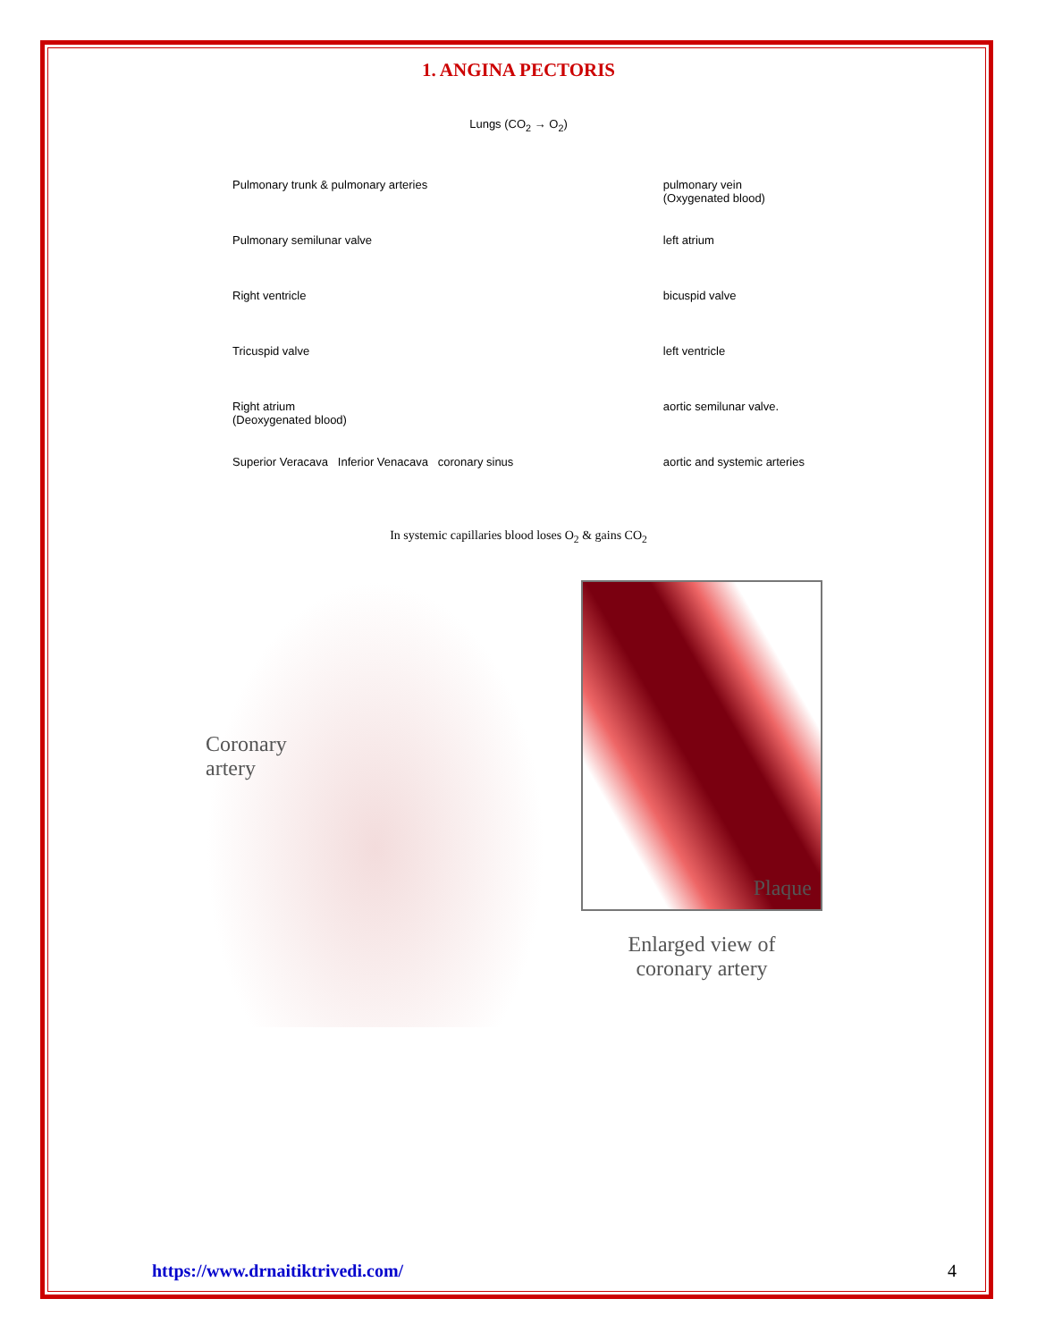1. ANGINA PECTORIS
Lungs (CO<sub>2</sub> → O<sub>2</sub>)
Pulmonary trunk & pulmonary arteries
Pulmonary semilunar valve
Right ventricle
Tricuspid valve
Right atrium
(Deoxygenated blood)
Superior Veracava Inferior Venacava coronary sinus
pulmonary vein
(Oxygenated blood)
left atrium
bicuspid valve
left ventricle
aortic semilunar valve.
aortic and systemic arteries
In systemic capillaries blood loses O<sub>2</sub> & gains CO<sub>2</sub>
Coronary
artery
Plaque
Enlarged view of
coronary artery
https://www.drnaitiktrivedi.com/ 4